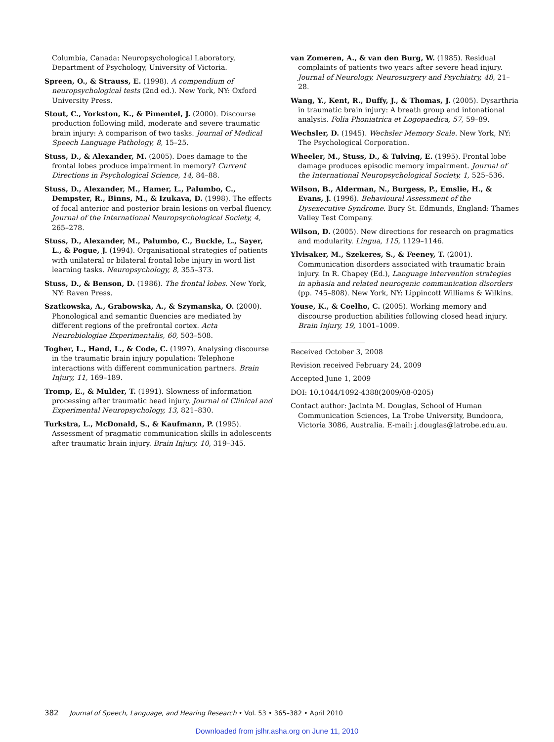Columbia, Canada: Neuropsychological Laboratory, Department of Psychology, University of Victoria.
Spreen, O., & Strauss, E. (1998). A compendium of neuropsychological tests (2nd ed.). New York, NY: Oxford University Press.
Stout, C., Yorkston, K., & Pimentel, J. (2000). Discourse production following mild, moderate and severe traumatic brain injury: A comparison of two tasks. Journal of Medical Speech Language Pathology, 8, 15–25.
Stuss, D., & Alexander, M. (2005). Does damage to the frontal lobes produce impairment in memory? Current Directions in Psychological Science, 14, 84–88.
Stuss, D., Alexander, M., Hamer, L., Palumbo, C., Dempster, R., Binns, M., & Izukava, D. (1998). The effects of focal anterior and posterior brain lesions on verbal fluency. Journal of the International Neuropsychological Society, 4, 265–278.
Stuss, D., Alexander, M., Palumbo, C., Buckle, L., Sayer, L., & Pogue, J. (1994). Organisational strategies of patients with unilateral or bilateral frontal lobe injury in word list learning tasks. Neuropsychology, 8, 355–373.
Stuss, D., & Benson, D. (1986). The frontal lobes. New York, NY: Raven Press.
Szatkowska, A., Grabowska, A., & Szymanska, O. (2000). Phonological and semantic fluencies are mediated by different regions of the prefrontal cortex. Acta Neurobiologiae Experimentalis, 60, 503–508.
Togher, L., Hand, L., & Code, C. (1997). Analysing discourse in the traumatic brain injury population: Telephone interactions with different communication partners. Brain Injury, 11, 169–189.
Tromp, E., & Mulder, T. (1991). Slowness of information processing after traumatic head injury. Journal of Clinical and Experimental Neuropsychology, 13, 821–830.
Turkstra, L., McDonald, S., & Kaufmann, P. (1995). Assessment of pragmatic communication skills in adolescents after traumatic brain injury. Brain Injury, 10, 319–345.
van Zomeren, A., & van den Burg, W. (1985). Residual complaints of patients two years after severe head injury. Journal of Neurology, Neurosurgery and Psychiatry, 48, 21–28.
Wang, Y., Kent, R., Duffy, J., & Thomas, J. (2005). Dysarthria in traumatic brain injury: A breath group and intonational analysis. Folia Phoniatrica et Logopaedica, 57, 59–89.
Wechsler, D. (1945). Wechsler Memory Scale. New York, NY: The Psychological Corporation.
Wheeler, M., Stuss, D., & Tulving, E. (1995). Frontal lobe damage produces episodic memory impairment. Journal of the International Neuropsychological Society, 1, 525–536.
Wilson, B., Alderman, N., Burgess, P., Emslie, H., & Evans, J. (1996). Behavioural Assessment of the Dysexecutive Syndrome. Bury St. Edmunds, England: Thames Valley Test Company.
Wilson, D. (2005). New directions for research on pragmatics and modularity. Lingua, 115, 1129–1146.
Ylvisaker, M., Szekeres, S., & Feeney, T. (2001). Communication disorders associated with traumatic brain injury. In R. Chapey (Ed.), Language intervention strategies in aphasia and related neurogenic communication disorders (pp. 745–808). New York, NY: Lippincott Williams & Wilkins.
Youse, K., & Coelho, C. (2005). Working memory and discourse production abilities following closed head injury. Brain Injury, 19, 1001–1009.
Received October 3, 2008
Revision received February 24, 2009
Accepted June 1, 2009
DOI: 10.1044/1092-4388(2009/08-0205)
Contact author: Jacinta M. Douglas, School of Human Communication Sciences, La Trobe University, Bundoora, Victoria 3086, Australia. E-mail: j.douglas@latrobe.edu.au.
382 Journal of Speech, Language, and Hearing Research • Vol. 53 • 365–382 • April 2010
Downloaded from jslhr.asha.org on June 11, 2010